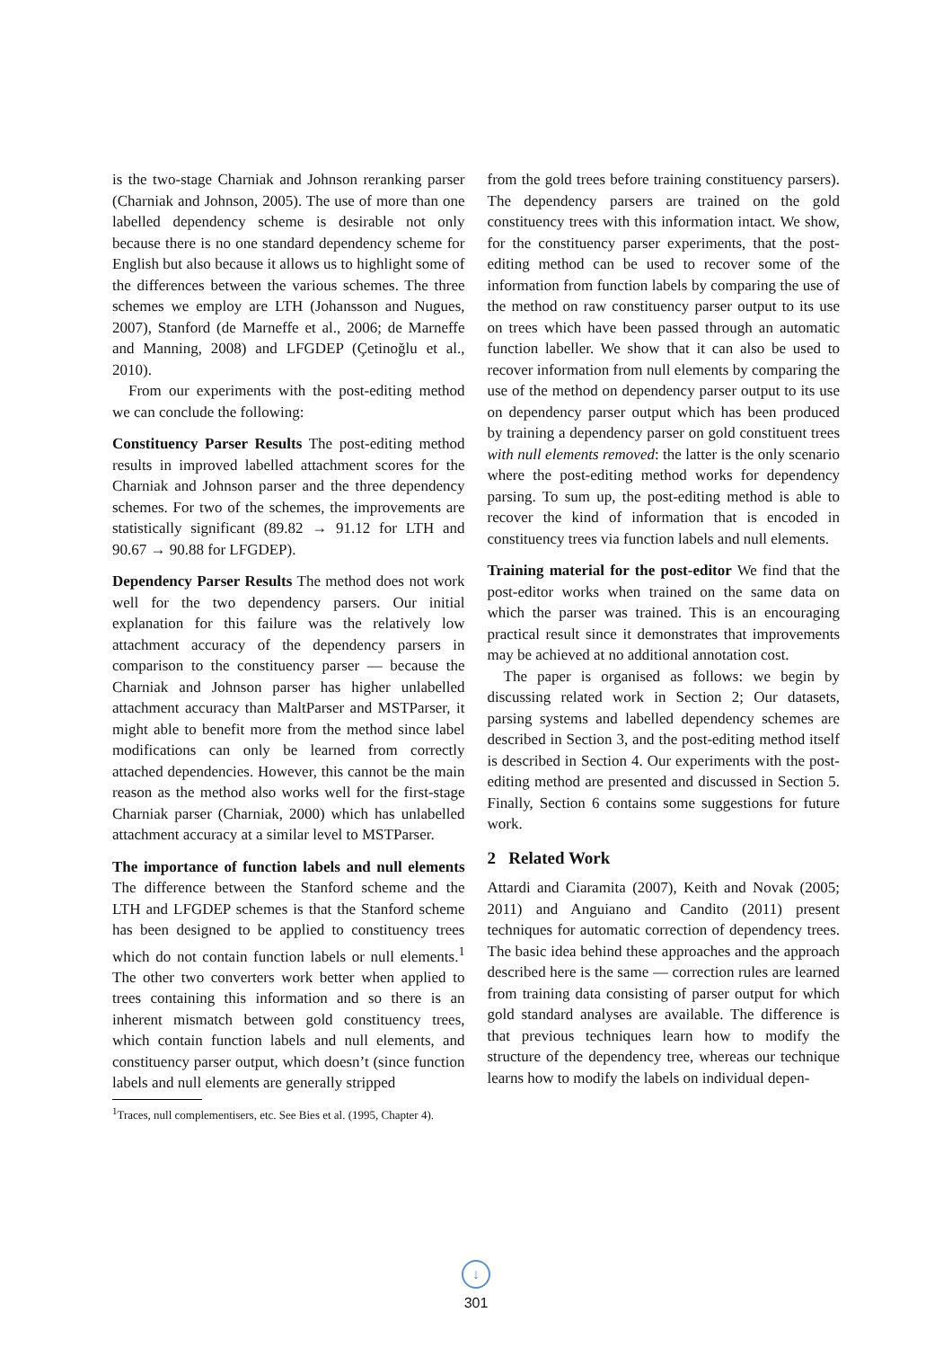is the two-stage Charniak and Johnson reranking parser (Charniak and Johnson, 2005). The use of more than one labelled dependency scheme is desirable not only because there is no one standard dependency scheme for English but also because it allows us to highlight some of the differences between the various schemes. The three schemes we employ are LTH (Johansson and Nugues, 2007), Stanford (de Marneffe et al., 2006; de Marneffe and Manning, 2008) and LFGDEP (Çetinoğlu et al., 2010).
From our experiments with the post-editing method we can conclude the following:
Constituency Parser Results The post-editing method results in improved labelled attachment scores for the Charniak and Johnson parser and the three dependency schemes. For two of the schemes, the improvements are statistically significant (89.82 → 91.12 for LTH and 90.67 → 90.88 for LFGDEP).
Dependency Parser Results The method does not work well for the two dependency parsers. Our initial explanation for this failure was the relatively low attachment accuracy of the dependency parsers in comparison to the constituency parser — because the Charniak and Johnson parser has higher unlabelled attachment accuracy than MaltParser and MSTParser, it might able to benefit more from the method since label modifications can only be learned from correctly attached dependencies. However, this cannot be the main reason as the method also works well for the first-stage Charniak parser (Charniak, 2000) which has unlabelled attachment accuracy at a similar level to MSTParser.
The importance of function labels and null elements The difference between the Stanford scheme and the LTH and LFGDEP schemes is that the Stanford scheme has been designed to be applied to constituency trees which do not contain function labels or null elements.<sup>1</sup> The other two converters work better when applied to trees containing this information and so there is an inherent mismatch between gold constituency trees, which contain function labels and null elements, and constituency parser output, which doesn’t (since function labels and null elements are generally stripped
<sup>1</sup> Traces, null complementisers, etc. See Bies et al. (1995, Chapter 4).
from the gold trees before training constituency parsers). The dependency parsers are trained on the gold constituency trees with this information intact. We show, for the constituency parser experiments, that the post-editing method can be used to recover some of the information from function labels by comparing the use of the method on raw constituency parser output to its use on trees which have been passed through an automatic function labeller. We show that it can also be used to recover information from null elements by comparing the use of the method on dependency parser output to its use on dependency parser output which has been produced by training a dependency parser on gold constituent trees with null elements removed: the latter is the only scenario where the post-editing method works for dependency parsing. To sum up, the post-editing method is able to recover the kind of information that is encoded in constituency trees via function labels and null elements.
Training material for the post-editor We find that the post-editor works when trained on the same data on which the parser was trained. This is an encouraging practical result since it demonstrates that improvements may be achieved at no additional annotation cost.
The paper is organised as follows: we begin by discussing related work in Section 2; Our datasets, parsing systems and labelled dependency schemes are described in Section 3, and the post-editing method itself is described in Section 4. Our experiments with the post-editing method are presented and discussed in Section 5. Finally, Section 6 contains some suggestions for future work.
2 Related Work
Attardi and Ciaramita (2007), Keith and Novak (2005; 2011) and Anguiano and Candito (2011) present techniques for automatic correction of dependency trees. The basic idea behind these approaches and the approach described here is the same — correction rules are learned from training data consisting of parser output for which gold standard analyses are available. The difference is that previous techniques learn how to modify the structure of the dependency tree, whereas our technique learns how to modify the labels on individual depen-
↓
301